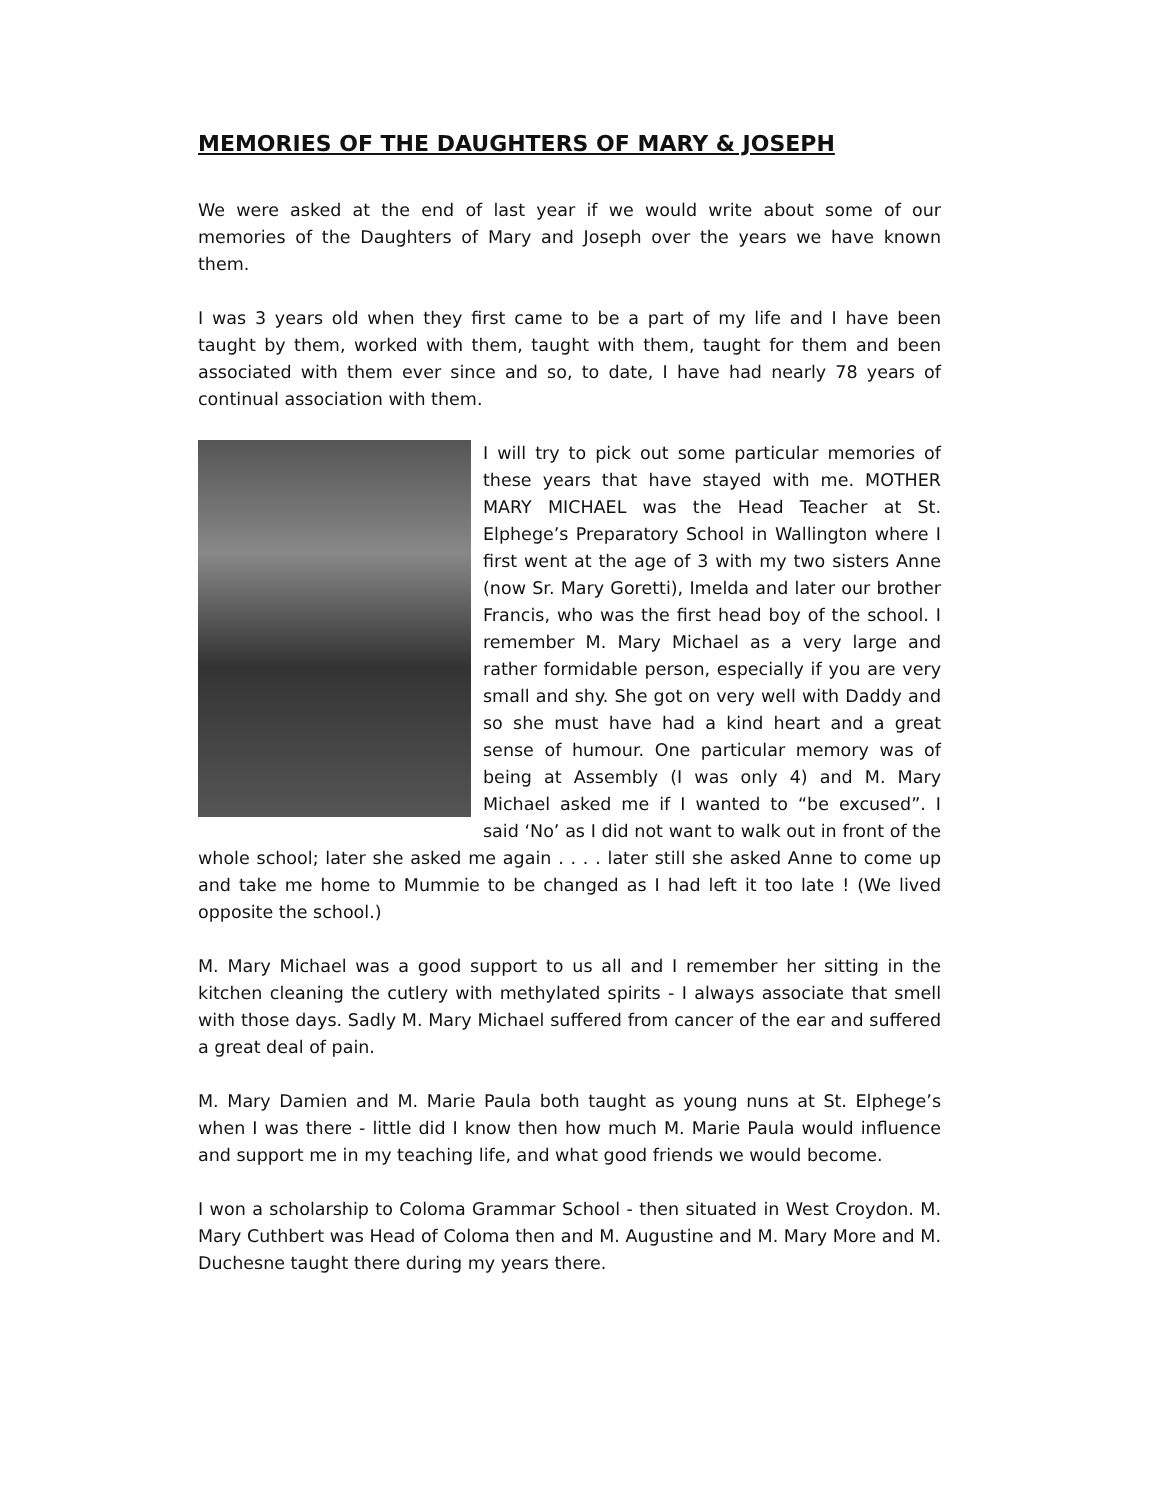MEMORIES OF THE DAUGHTERS OF MARY & JOSEPH
We were asked at the end of last year if we would write about some of our memories of the Daughters of Mary and Joseph over the years we have known them.
I was 3 years old when they first came to be a part of my life and I have been taught by them, worked with them, taught with them, taught for them and been associated with them ever since and so, to date, I have had nearly 78 years of continual association with them.
I will try to pick out some particular memories of these years that have stayed with me. MOTHER MARY MICHAEL was the Head Teacher at St. Elphege’s Preparatory School in Wallington where I first went at the age of 3 with my two sisters Anne (now Sr. Mary Goretti), Imelda and later our brother Francis, who was the first head boy of the school. I remember M. Mary Michael as a very large and rather formidable person, especially if you are very small and shy. She got on very well with Daddy and so she must have had a kind heart and a great sense of humour. One particular memory was of being at Assembly (I was only 4) and M. Mary Michael asked me if I wanted to “be excused”. I said ‘No’ as I did not want to walk out in front of the whole school; later she asked me again . . . . later still she asked Anne to come up and take me home to Mummie to be changed as I had left it too late ! (We lived opposite the school.)
M. Mary Michael was a good support to us all and I remember her sitting in the kitchen cleaning the cutlery with methylated spirits - I always associate that smell with those days. Sadly M. Mary Michael suffered from cancer of the ear and suffered a great deal of pain.
M. Mary Damien and M. Marie Paula both taught as young nuns at St. Elphege’s when I was there - little did I know then how much M. Marie Paula would influence and support me in my teaching life, and what good friends we would become.
I won a scholarship to Coloma Grammar School - then situated in West Croydon. M. Mary Cuthbert was Head of Coloma then and M. Augustine and M. Mary More and M. Duchesne taught there during my years there.